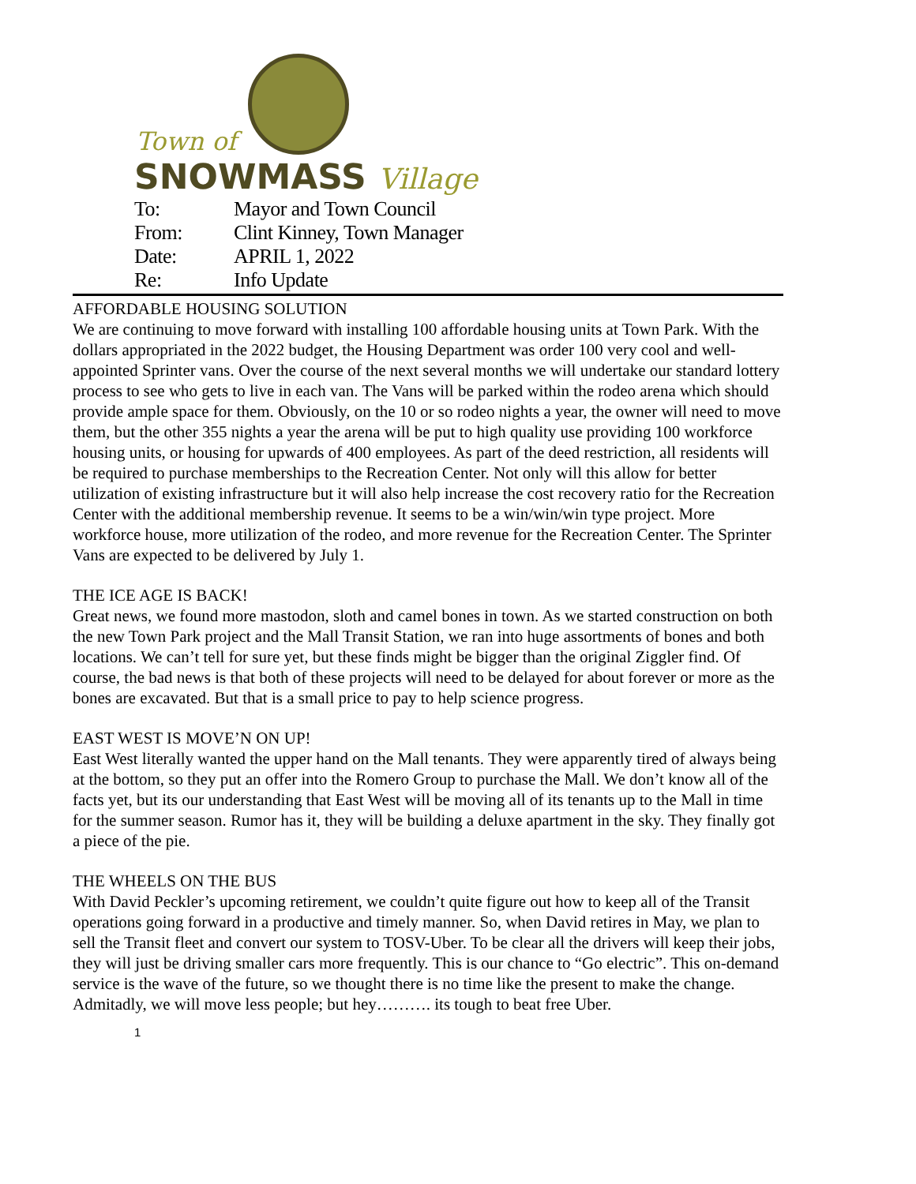Town of
SNOWMASS Village
| To: | Mayor and Town Council |
| From: | Clint Kinney, Town Manager |
| Date: | APRIL 1, 2022 |
| Re: | Info Update |
AFFORDABLE HOUSING SOLUTION
We are continuing to move forward with installing 100 affordable housing units at Town Park. With the dollars appropriated in the 2022 budget, the Housing Department was order 100 very cool and well-appointed Sprinter vans. Over the course of the next several months we will undertake our standard lottery process to see who gets to live in each van. The Vans will be parked within the rodeo arena which should provide ample space for them. Obviously, on the 10 or so rodeo nights a year, the owner will need to move them, but the other 355 nights a year the arena will be put to high quality use providing 100 workforce housing units, or housing for upwards of 400 employees. As part of the deed restriction, all residents will be required to purchase memberships to the Recreation Center. Not only will this allow for better utilization of existing infrastructure but it will also help increase the cost recovery ratio for the Recreation Center with the additional membership revenue. It seems to be a win/win/win type project. More workforce house, more utilization of the rodeo, and more revenue for the Recreation Center. The Sprinter Vans are expected to be delivered by July 1.
THE ICE AGE IS BACK!
Great news, we found more mastodon, sloth and camel bones in town. As we started construction on both the new Town Park project and the Mall Transit Station, we ran into huge assortments of bones and both locations. We can’t tell for sure yet, but these finds might be bigger than the original Ziggler find. Of course, the bad news is that both of these projects will need to be delayed for about forever or more as the bones are excavated. But that is a small price to pay to help science progress.
EAST WEST IS MOVE’N ON UP!
East West literally wanted the upper hand on the Mall tenants. They were apparently tired of always being at the bottom, so they put an offer into the Romero Group to purchase the Mall. We don’t know all of the facts yet, but its our understanding that East West will be moving all of its tenants up to the Mall in time for the summer season. Rumor has it, they will be building a deluxe apartment in the sky. They finally got a piece of the pie.
THE WHEELS ON THE BUS
With David Peckler’s upcoming retirement, we couldn’t quite figure out how to keep all of the Transit operations going forward in a productive and timely manner. So, when David retires in May, we plan to sell the Transit fleet and convert our system to TOSV-Uber. To be clear all the drivers will keep their jobs, they will just be driving smaller cars more frequently. This is our chance to “Go electric”. This on-demand service is the wave of the future, so we thought there is no time like the present to make the change. Admitadly, we will move less people; but hey………. its tough to beat free Uber.
1